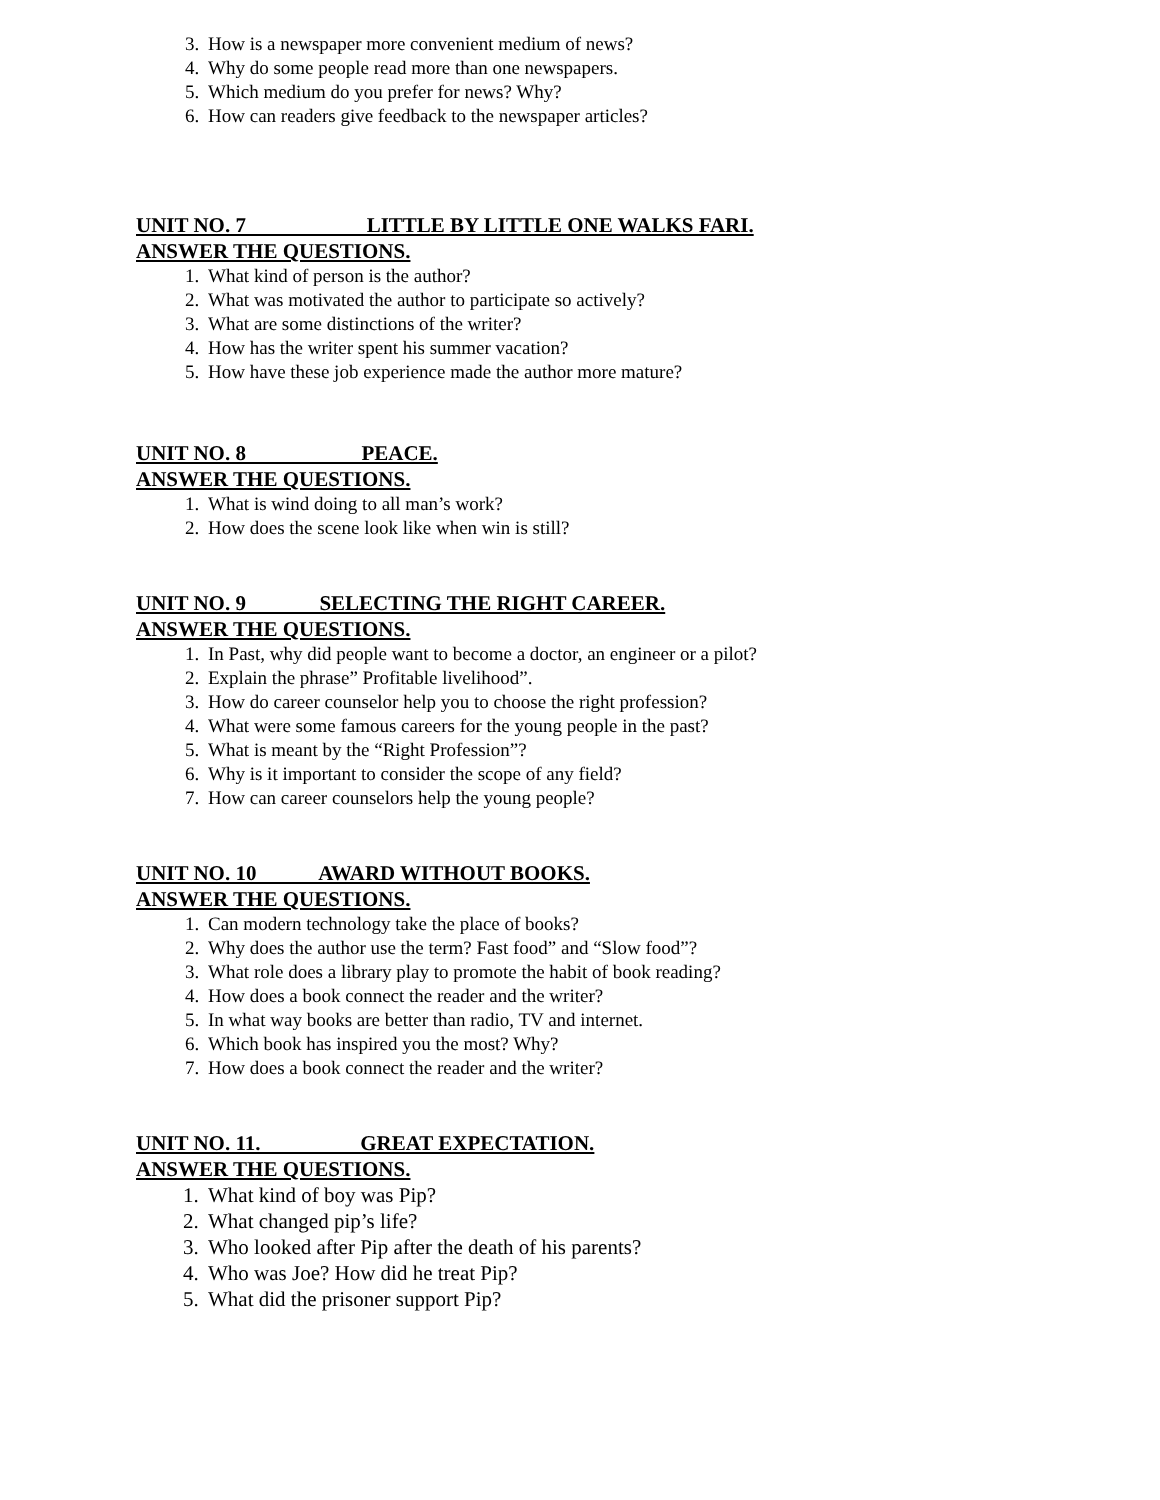3. How is a newspaper more convenient medium of news?
4. Why do some people read more than one newspapers.
5. Which medium do you prefer for news? Why?
6. How can readers give feedback to the newspaper articles?
UNIT NO. 7 LITTLE BY LITTLE ONE WALKS FARI.
ANSWER THE QUESTIONS.
1. What kind of person is the author?
2. What was motivated the author to participate so actively?
3. What are some distinctions of the writer?
4. How has the writer spent his summer vacation?
5. How have these job experience made the author more mature?
UNIT NO. 8 PEACE.
ANSWER THE QUESTIONS.
1. What is wind doing to all man’s work?
2. How does the scene look like when win is still?
UNIT NO. 9 SELECTING THE RIGHT CAREER.
ANSWER THE QUESTIONS.
1. In Past, why did people want to become a doctor, an engineer or a pilot?
2. Explain the phrase” Profitable livelihood”.
3. How do career counselor help you to choose the right profession?
4. What were some famous careers for the young people in the past?
5. What is meant by the “Right Profession”?
6. Why is it important to consider the scope of any field?
7. How can career counselors help the young people?
UNIT NO. 10 AWARD WITHOUT BOOKS.
ANSWER THE QUESTIONS.
1. Can modern technology take the place of books?
2. Why does the author use the term? Fast food” and “Slow food”?
3. What role does a library play to promote the habit of book reading?
4. How does a book connect the reader and the writer?
5. In what way books are better than radio, TV and internet.
6. Which book has inspired you the most? Why?
7. How does a book connect the reader and the writer?
UNIT NO. 11. GREAT EXPECTATION.
ANSWER THE QUESTIONS.
1. What kind of boy was Pip?
2. What changed pip’s life?
3. Who looked after Pip after the death of his parents?
4. Who was Joe? How did he treat Pip?
5. What did the prisoner support Pip?